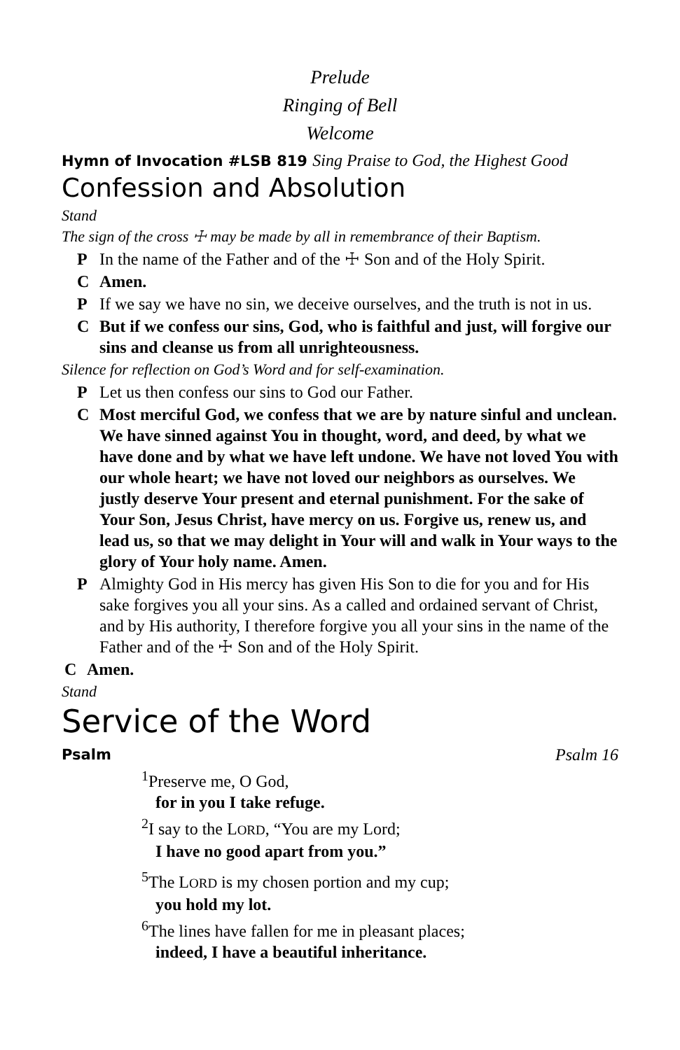Prelude
Ringing of Bell
Welcome
Hymn of Invocation #LSB 819 Sing Praise to God, the Highest Good
Confession and Absolution
Stand
The sign of the cross ☩ may be made by all in remembrance of their Baptism.
P In the name of the Father and of the ☩ Son and of the Holy Spirit.
C Amen.
P If we say we have no sin, we deceive ourselves, and the truth is not in us.
C But if we confess our sins, God, who is faithful and just, will forgive our sins and cleanse us from all unrighteousness.
Silence for reflection on God’s Word and for self-examination.
P Let us then confess our sins to God our Father.
C Most merciful God, we confess that we are by nature sinful and unclean. We have sinned against You in thought, word, and deed, by what we have done and by what we have left undone. We have not loved You with our whole heart; we have not loved our neighbors as ourselves. We justly deserve Your present and eternal punishment. For the sake of Your Son, Jesus Christ, have mercy on us. Forgive us, renew us, and lead us, so that we may delight in Your will and walk in Your ways to the glory of Your holy name. Amen.
P Almighty God in His mercy has given His Son to die for you and for His sake forgives you all your sins. As a called and ordained servant of Christ, and by His authority, I therefore forgive you all your sins in the name of the Father and of the ☩ Son and of the Holy Spirit.
C Amen.
Stand
Service of the Word
Psalm Psalm 16
<sup>1</sup> Preserve me, O God,
for in you I take refuge.
<sup>2</sup> I say to the LORD, “You are my Lord;
I have no good apart from you.”
<sup>5</sup> The LORD is my chosen portion and my cup;
you hold my lot.
<sup>6</sup> The lines have fallen for me in pleasant places;
indeed, I have a beautiful inheritance.